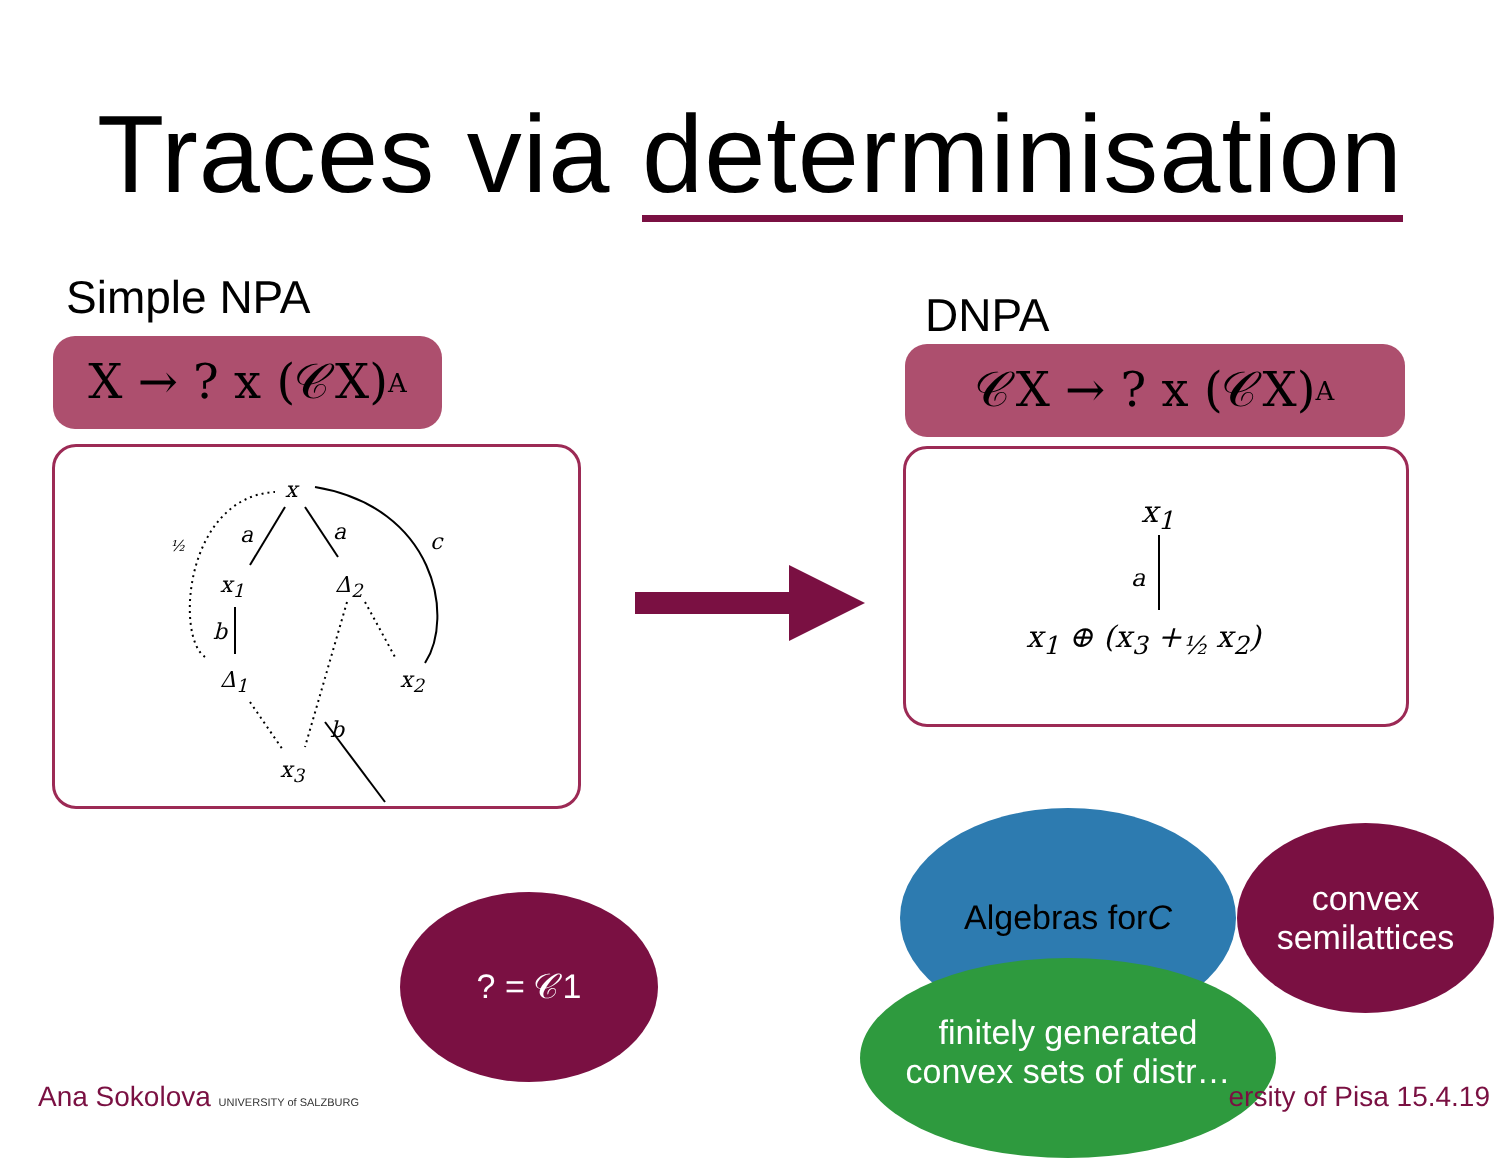Traces via determinisation
Simple NPA
X → ? x (𝒞X)<sup>A</sup>
DNPA
𝒞X → ? x (𝒞X)<sup>A</sup>
x
x<sub>1</sub> Δ<sub>2</sub>
Δ<sub>1</sub> x<sub>2</sub>
x<sub>3</sub>
a a c
b
b
½
x<sub>1</sub>
a
x<sub>1</sub> ⊕ (x<sub>3</sub> +<sub>½</sub> x<sub>2</sub>)
? = 𝒞1
Algebras for C
convex
semilattices
finitely generated
convex sets of distr…
Ana Sokolova UNIVERSITY of SALZBURG
ersity of Pisa 15.4.19